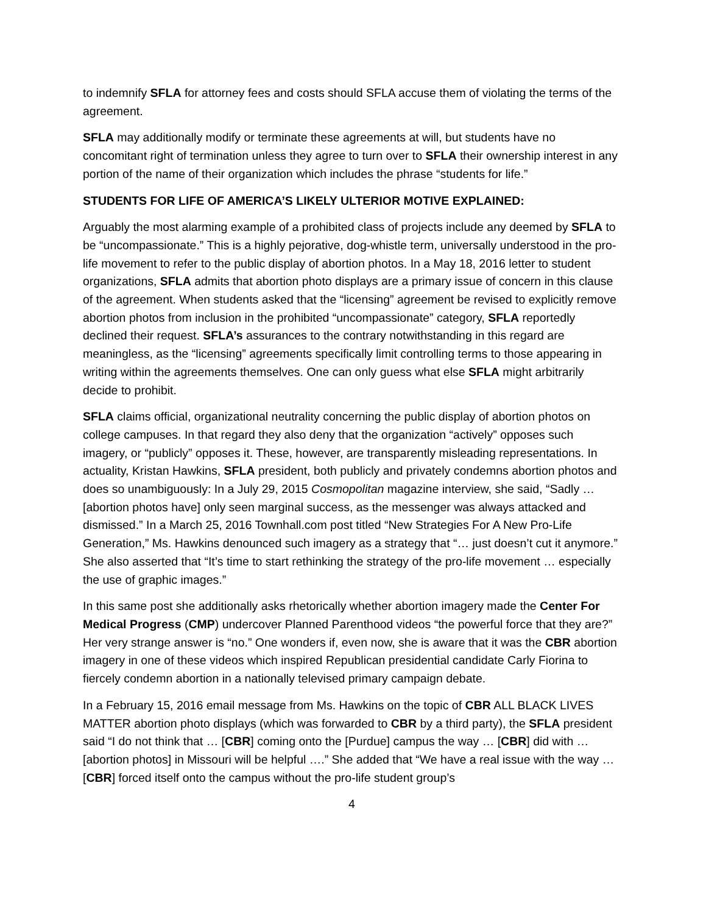to indemnify SFLA for attorney fees and costs should SFLA accuse them of violating the terms of the agreement.
SFLA may additionally modify or terminate these agreements at will, but students have no concomitant right of termination unless they agree to turn over to SFLA their ownership interest in any portion of the name of their organization which includes the phrase “students for life.”
STUDENTS FOR LIFE OF AMERICA’S LIKELY ULTERIOR MOTIVE EXPLAINED:
Arguably the most alarming example of a prohibited class of projects include any deemed by SFLA to be “uncompassionate.” This is a highly pejorative, dog-whistle term, universally understood in the pro-life movement to refer to the public display of abortion photos. In a May 18, 2016 letter to student organizations, SFLA admits that abortion photo displays are a primary issue of concern in this clause of the agreement. When students asked that the “licensing” agreement be revised to explicitly remove abortion photos from inclusion in the prohibited “uncompassionate” category, SFLA reportedly declined their request. SFLA’s assurances to the contrary notwithstanding in this regard are meaningless, as the “licensing” agreements specifically limit controlling terms to those appearing in writing within the agreements themselves. One can only guess what else SFLA might arbitrarily decide to prohibit.
SFLA claims official, organizational neutrality concerning the public display of abortion photos on college campuses. In that regard they also deny that the organization “actively” opposes such imagery, or “publicly” opposes it. These, however, are transparently misleading representations. In actuality, Kristan Hawkins, SFLA president, both publicly and privately condemns abortion photos and does so unambiguously: In a July 29, 2015 Cosmopolitan magazine interview, she said, “Sadly … [abortion photos have] only seen marginal success, as the messenger was always attacked and dismissed.” In a March 25, 2016 Townhall.com post titled “New Strategies For A New Pro-Life Generation,” Ms. Hawkins denounced such imagery as a strategy that “… just doesn’t cut it anymore.” She also asserted that “It’s time to start rethinking the strategy of the pro-life movement … especially the use of graphic images.”
In this same post she additionally asks rhetorically whether abortion imagery made the Center For Medical Progress (CMP) undercover Planned Parenthood videos “the powerful force that they are?” Her very strange answer is “no.” One wonders if, even now, she is aware that it was the CBR abortion imagery in one of these videos which inspired Republican presidential candidate Carly Fiorina to fiercely condemn abortion in a nationally televised primary campaign debate.
In a February 15, 2016 email message from Ms. Hawkins on the topic of CBR ALL BLACK LIVES MATTER abortion photo displays (which was forwarded to CBR by a third party), the SFLA president said “I do not think that … [CBR] coming onto the [Purdue] campus the way … [CBR] did with … [abortion photos] in Missouri will be helpful ….” She added that “We have a real issue with the way … [CBR] forced itself onto the campus without the pro-life student group’s
4